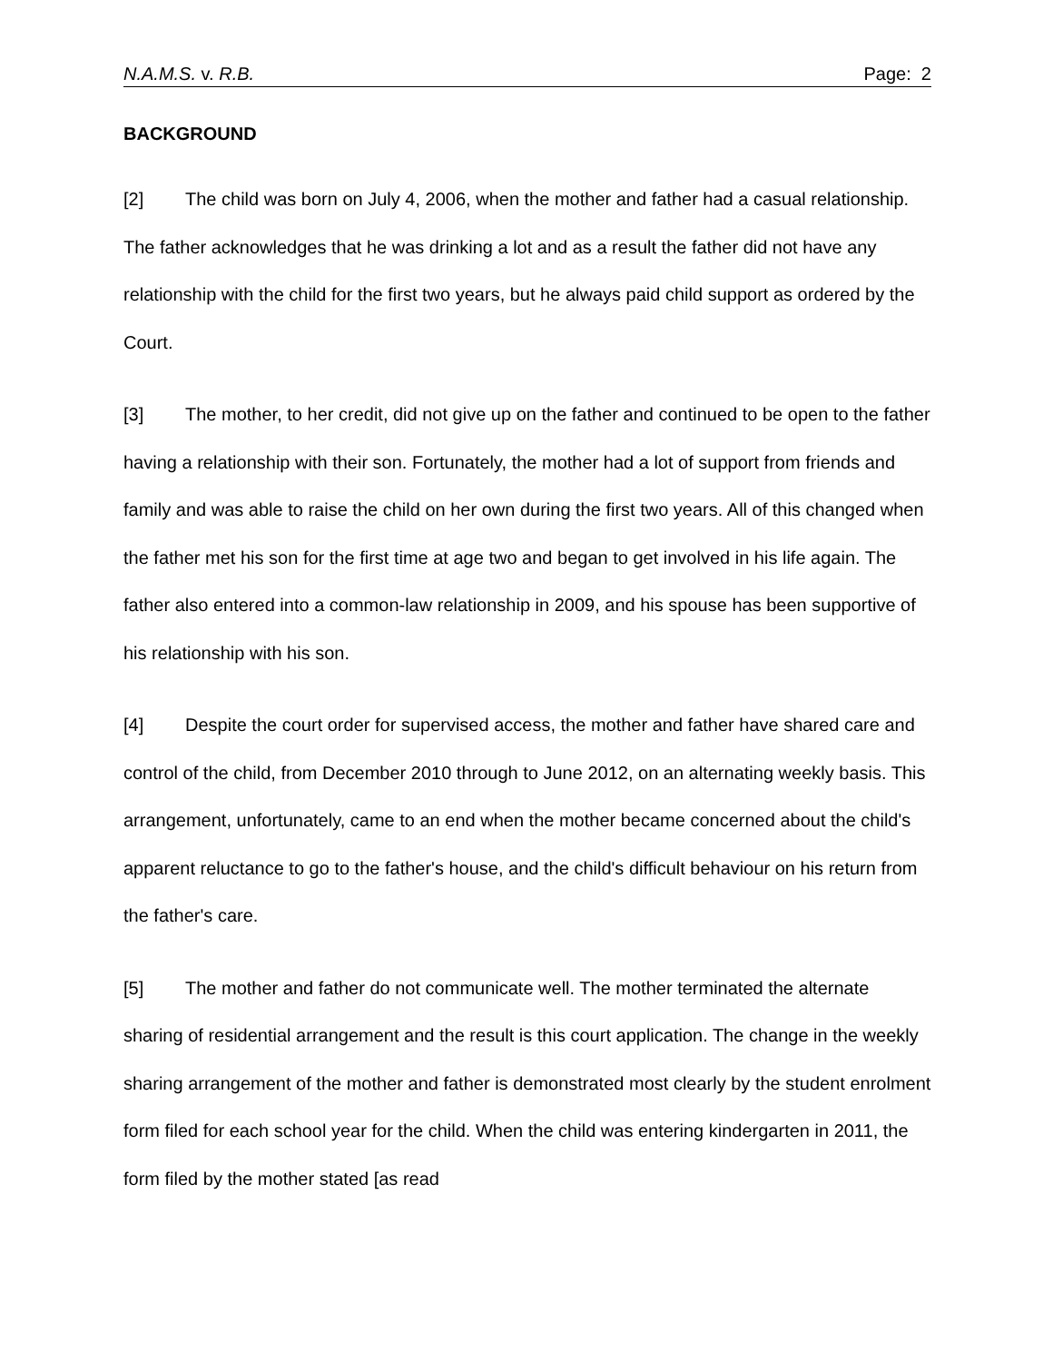N.A.M.S. v. R.B. Page: 2
BACKGROUND
[2] The child was born on July 4, 2006, when the mother and father had a casual relationship. The father acknowledges that he was drinking a lot and as a result the father did not have any relationship with the child for the first two years, but he always paid child support as ordered by the Court.
[3] The mother, to her credit, did not give up on the father and continued to be open to the father having a relationship with their son. Fortunately, the mother had a lot of support from friends and family and was able to raise the child on her own during the first two years. All of this changed when the father met his son for the first time at age two and began to get involved in his life again. The father also entered into a common-law relationship in 2009, and his spouse has been supportive of his relationship with his son.
[4] Despite the court order for supervised access, the mother and father have shared care and control of the child, from December 2010 through to June 2012, on an alternating weekly basis. This arrangement, unfortunately, came to an end when the mother became concerned about the child's apparent reluctance to go to the father's house, and the child's difficult behaviour on his return from the father's care.
[5] The mother and father do not communicate well. The mother terminated the alternate sharing of residential arrangement and the result is this court application. The change in the weekly sharing arrangement of the mother and father is demonstrated most clearly by the student enrolment form filed for each school year for the child. When the child was entering kindergarten in 2011, the form filed by the mother stated [as read